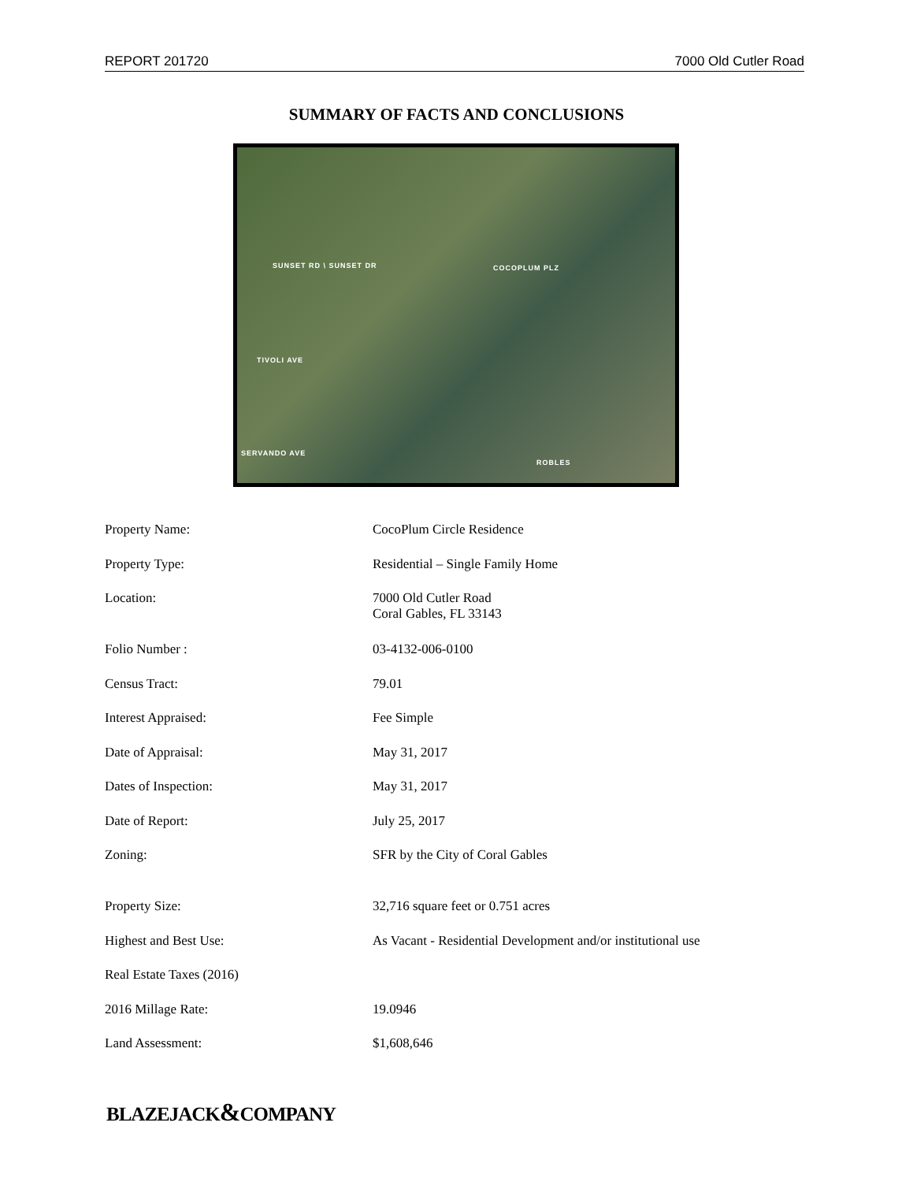REPORT 201720 7000 Old Cutler Road
SUMMARY OF FACTS AND CONCLUSIONS
SUNSET RD \ SUNSET DR COCOPLUM PLZ
TIVOLI AVE
SERVANDO AVE
ROBLES
| Property Name: | CocoPlum Circle Residence |
| Property Type: | Residential – Single Family Home |
| Location: | 7000 Old Cutler Road Coral Gables, FL 33143 |
| Folio Number : | 03-4132-006-0100 |
| Census Tract: | 79.01 |
| Interest Appraised: | Fee Simple |
| Date of Appraisal: | May 31, 2017 |
| Dates of Inspection: | May 31, 2017 |
| Date of Report: | July 25, 2017 |
| Zoning: | SFR by the City of Coral Gables |
| Property Size: | 32,716 square feet or 0.751 acres |
| Highest and Best Use: | As Vacant - Residential Development and/or institutional use |
| Real Estate Taxes (2016) | |
| 2016 Millage Rate: | 19.0946 |
| Land Assessment: | $1,608,646 |
BLAZEJACK&COMPANY